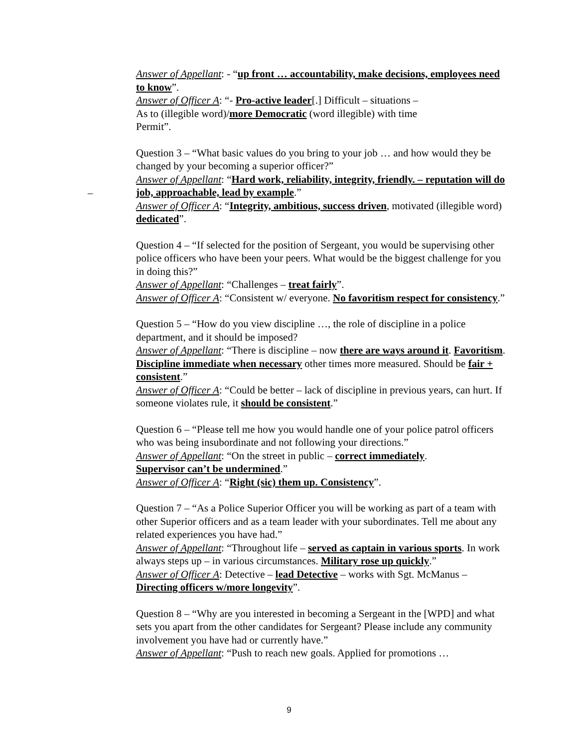Answer of Appellant: - “up front … accountability, make decisions, employees need to know”.
Answer of Officer A: “- Pro-active leader[.] Difficult – situations –
As to (illegible word)/more Democratic (word illegible) with time
Permit”.
Question 3 – “What basic values do you bring to your job … and how would they be changed by your becoming a superior officer?”
Answer of Appellant: “Hard work, reliability, integrity, friendly. – reputation will do job, approachable, lead by example.”
Answer of Officer A: “Integrity, ambitious, success driven, motivated (illegible word) dedicated”.
Question 4 – “If selected for the position of Sergeant, you would be supervising other police officers who have been your peers. What would be the biggest challenge for you in doing this?”
Answer of Appellant: “Challenges – treat fairly”.
Answer of Officer A: “Consistent w/ everyone. No favoritism respect for consistency.”
Question 5 – “How do you view discipline …, the role of discipline in a police department, and it should be imposed?
Answer of Appellant: “There is discipline – now there are ways around it. Favoritism. Discipline immediate when necessary other times more measured. Should be fair + consistent.”
Answer of Officer A: “Could be better – lack of discipline in previous years, can hurt. If someone violates rule, it should be consistent.”
Question 6 – “Please tell me how you would handle one of your police patrol officers who was being insubordinate and not following your directions.”
Answer of Appellant: “On the street in public – correct immediately.
Supervisor can’t be undermined.”
Answer of Officer A: “Right (sic) them up. Consistency”.
Question 7 – “As a Police Superior Officer you will be working as part of a team with other Superior officers and as a team leader with your subordinates. Tell me about any related experiences you have had.”
Answer of Appellant: “Throughout life – served as captain in various sports. In work always steps up – in various circumstances. Military rose up quickly.”
Answer of Officer A: Detective – lead Detective – works with Sgt. McManus – Directing officers w/more longevity”.
Question 8 – “Why are you interested in becoming a Sergeant in the [WPD] and what sets you apart from the other candidates for Sergeant? Please include any community involvement you have had or currently have.”
Answer of Appellant: “Push to reach new goals. Applied for promotions …
–
9